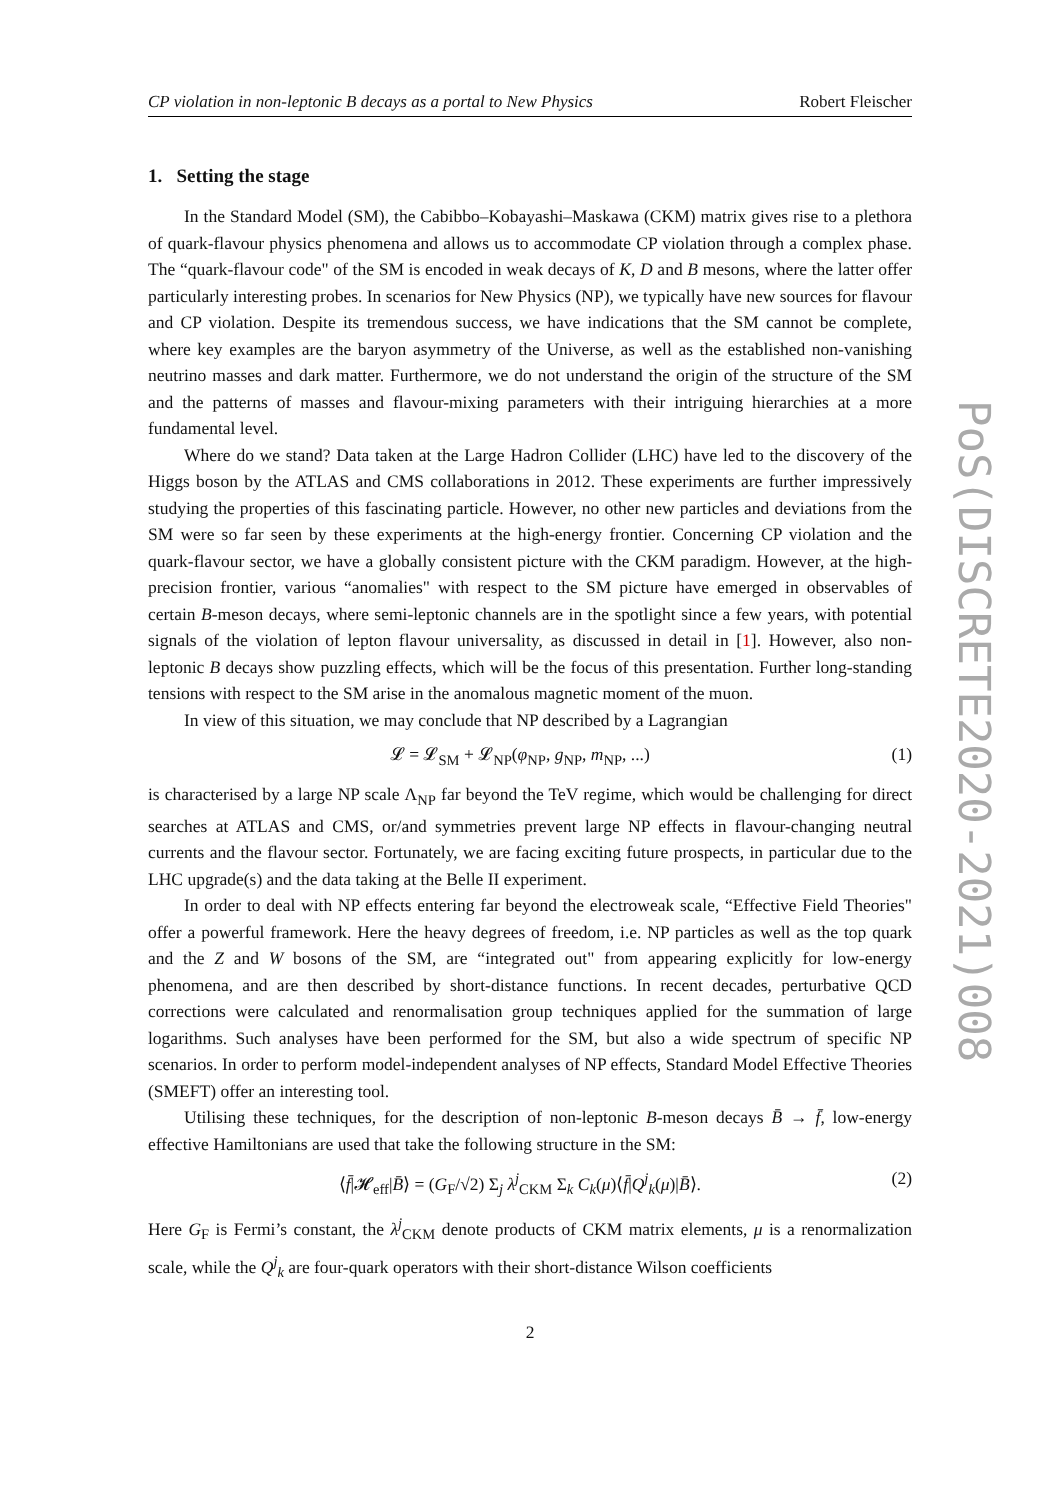CP violation in non-leptonic B decays as a portal to New Physics Robert Fleischer
1. Setting the stage
In the Standard Model (SM), the Cabibbo–Kobayashi–Maskawa (CKM) matrix gives rise to a plethora of quark-flavour physics phenomena and allows us to accommodate CP violation through a complex phase. The “quark-flavour code" of the SM is encoded in weak decays of K, D and B mesons, where the latter offer particularly interesting probes. In scenarios for New Physics (NP), we typically have new sources for flavour and CP violation. Despite its tremendous success, we have indications that the SM cannot be complete, where key examples are the baryon asymmetry of the Universe, as well as the established non-vanishing neutrino masses and dark matter. Furthermore, we do not understand the origin of the structure of the SM and the patterns of masses and flavour-mixing parameters with their intriguing hierarchies at a more fundamental level.
Where do we stand? Data taken at the Large Hadron Collider (LHC) have led to the discovery of the Higgs boson by the ATLAS and CMS collaborations in 2012. These experiments are further impressively studying the properties of this fascinating particle. However, no other new particles and deviations from the SM were so far seen by these experiments at the high-energy frontier. Concerning CP violation and the quark-flavour sector, we have a globally consistent picture with the CKM paradigm. However, at the high-precision frontier, various “anomalies" with respect to the SM picture have emerged in observables of certain B-meson decays, where semi-leptonic channels are in the spotlight since a few years, with potential signals of the violation of lepton flavour universality, as discussed in detail in [1]. However, also non-leptonic B decays show puzzling effects, which will be the focus of this presentation. Further long-standing tensions with respect to the SM arise in the anomalous magnetic moment of the muon.
In view of this situation, we may conclude that NP described by a Lagrangian
𝓛 = 𝓛<sub>SM</sub> + 𝓛<sub>NP</sub>(φ<sub>NP</sub>, g<sub>NP</sub>, m<sub>NP</sub>, ...) (1)
is characterised by a large NP scale Λ<sub>NP</sub> far beyond the TeV regime, which would be challenging for direct searches at ATLAS and CMS, or/and symmetries prevent large NP effects in flavour-changing neutral currents and the flavour sector. Fortunately, we are facing exciting future prospects, in particular due to the LHC upgrade(s) and the data taking at the Belle II experiment.
In order to deal with NP effects entering far beyond the electroweak scale, “Effective Field Theories" offer a powerful framework. Here the heavy degrees of freedom, i.e. NP particles as well as the top quark and the Z and W bosons of the SM, are “integrated out" from appearing explicitly for low-energy phenomena, and are then described by short-distance functions. In recent decades, perturbative QCD corrections were calculated and renormalisation group techniques applied for the summation of large logarithms. Such analyses have been performed for the SM, but also a wide spectrum of specific NP scenarios. In order to perform model-independent analyses of NP effects, Standard Model Effective Theories (SMEFT) offer an interesting tool.
Utilising these techniques, for the description of non-leptonic B-meson decays B̄ → f̄, low-energy effective Hamiltonians are used that take the following structure in the SM:
⟨f̄|𝓗<sub>eff</sub>|B̄⟩ = (G<sub>F</sub>/√2) Σ<sub>j</sub> λ<sup>j</sup><sub>CKM</sub> Σ<sub>k</sub> C<sub>k</sub>(μ)⟨f̄|Q<sup>j</sup><sub>k</sub>(μ)|B̄⟩. (2)
Here G<sub>F</sub> is Fermi’s constant, the λ<sup>j</sup><sub>CKM</sub> denote products of CKM matrix elements, μ is a renormalization scale, while the Q<sup>j</sup><sub>k</sub> are four-quark operators with their short-distance Wilson coefficients
2
PoS(DISCRETE2020-2021)008